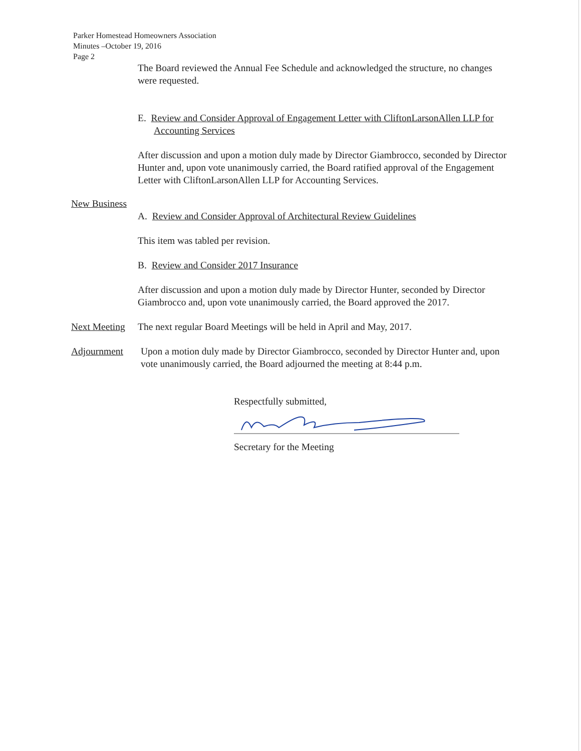Parker Homestead Homeowners Association
Minutes –October 19, 2016
Page 2
The Board reviewed the Annual Fee Schedule and acknowledged the structure, no changes were requested.
E. Review and Consider Approval of Engagement Letter with CliftonLarsonAllen LLP for Accounting Services
After discussion and upon a motion duly made by Director Giambrocco, seconded by Director Hunter and, upon vote unanimously carried, the Board ratified approval of the Engagement Letter with CliftonLarsonAllen LLP for Accounting Services.
New Business
A. Review and Consider Approval of Architectural Review Guidelines
This item was tabled per revision.
B. Review and Consider 2017 Insurance
After discussion and upon a motion duly made by Director Hunter, seconded by Director Giambrocco and, upon vote unanimously carried, the Board approved the 2017.
Next Meeting The next regular Board Meetings will be held in April and May, 2017.
Adjournment Upon a motion duly made by Director Giambrocco, seconded by Director Hunter and, upon vote unanimously carried, the Board adjourned the meeting at 8:44 p.m.
Respectfully submitted,
Secretary for the Meeting